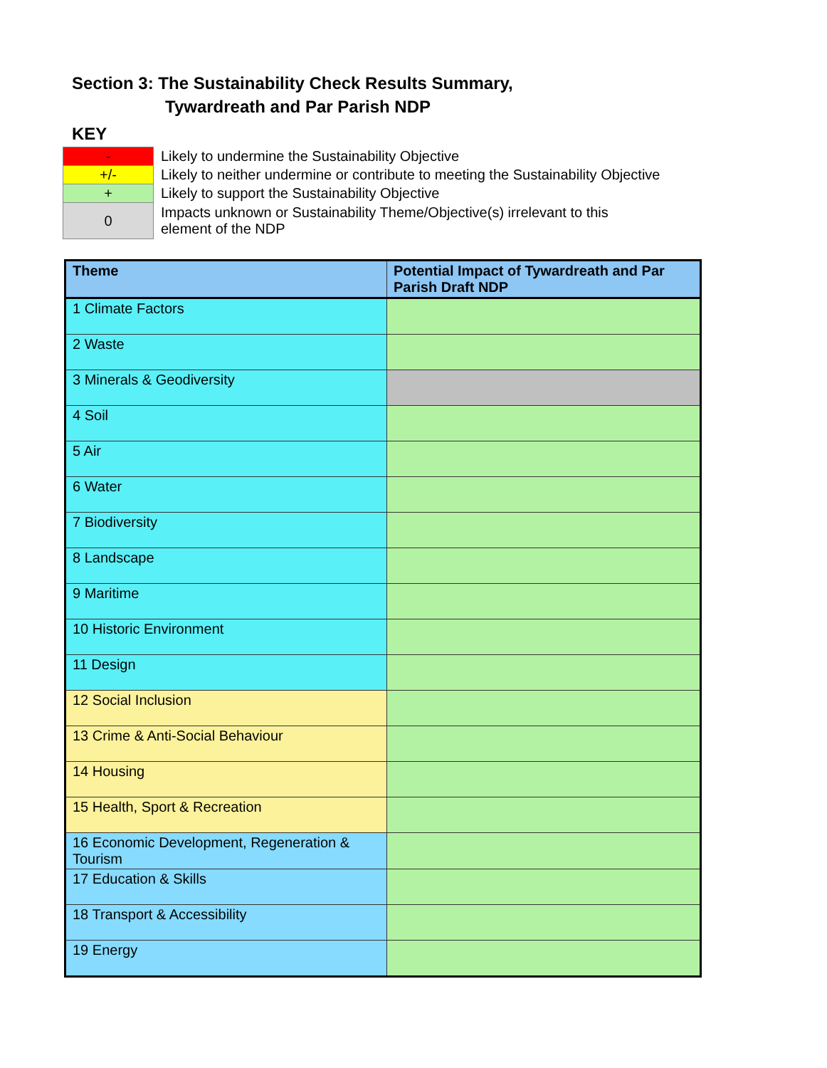Section 3: The Sustainability Check Results Summary,
Tywardreath and Par Parish NDP
KEY
| - | Likely to undermine the Sustainability Objective |
| +/- | Likely to neither undermine or contribute to meeting the Sustainability Objective |
| + | Likely to support the Sustainability Objective |
| 0 | Impacts unknown or Sustainability Theme/Objective(s) irrelevant to this element of the NDP |
| Theme | Potential Impact of Tywardreath and Par Parish Draft NDP |
| --- | --- |
| 1 Climate Factors | |
| 2 Waste | |
| 3 Minerals & Geodiversity | |
| 4 Soil | |
| 5 Air | |
| 6 Water | |
| 7 Biodiversity | |
| 8 Landscape | |
| 9 Maritime | |
| 10 Historic Environment | |
| 11 Design | |
| 12 Social Inclusion | |
| 13 Crime & Anti-Social Behaviour | |
| 14 Housing | |
| 15 Health, Sport & Recreation | |
| 16 Economic Development, Regeneration & Tourism | |
| 17 Education & Skills | |
| 18 Transport & Accessibility | |
| 19 Energy | |